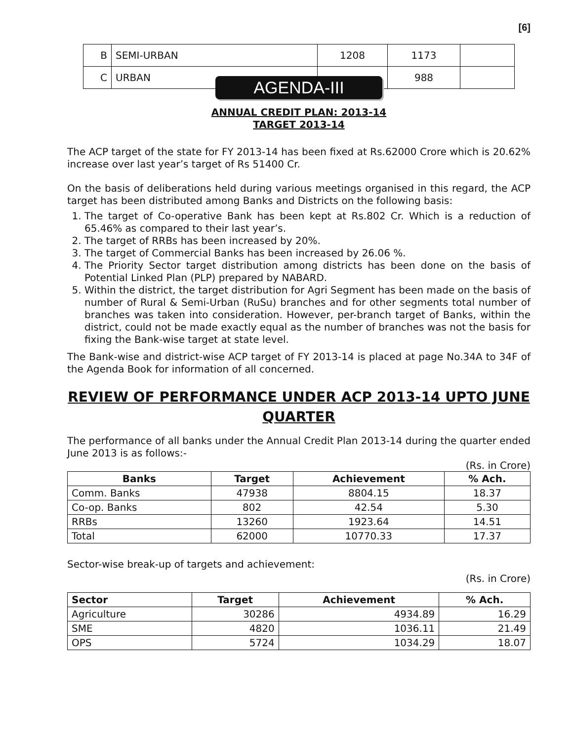[6]
| B | SEMI-URBAN | 1208 | 1173 | |
| C | URBAN | | 988 | |
AGENDA-III
ANNUAL CREDIT PLAN: 2013-14
TARGET 2013-14
The ACP target of the state for FY 2013-14 has been fixed at Rs.62000 Crore which is 20.62% increase over last year’s target of Rs 51400 Cr.
On the basis of deliberations held during various meetings organised in this regard, the ACP target has been distributed among Banks and Districts on the following basis:
1. The target of Co-operative Bank has been kept at Rs.802 Cr. Which is a reduction of 65.46% as compared to their last year’s.
2. The target of RRBs has been increased by 20%.
3. The target of Commercial Banks has been increased by 26.06 %.
4. The Priority Sector target distribution among districts has been done on the basis of Potential Linked Plan (PLP) prepared by NABARD.
5. Within the district, the target distribution for Agri Segment has been made on the basis of number of Rural & Semi-Urban (RuSu) branches and for other segments total number of branches was taken into consideration. However, per-branch target of Banks, within the district, could not be made exactly equal as the number of branches was not the basis for fixing the Bank-wise target at state level.
The Bank-wise and district-wise ACP target of FY 2013-14 is placed at page No.34A to 34F of the Agenda Book for information of all concerned.
REVIEW OF PERFORMANCE UNDER ACP 2013-14 UPTO JUNE QUARTER
The performance of all banks under the Annual Credit Plan 2013-14 during the quarter ended June 2013 is as follows:-
(Rs. in Crore)
| Banks | Target | Achievement | % Ach. |
| --- | --- | --- | --- |
| Comm. Banks | 47938 | 8804.15 | 18.37 |
| Co-op. Banks | 802 | 42.54 | 5.30 |
| RRBs | 13260 | 1923.64 | 14.51 |
| Total | 62000 | 10770.33 | 17.37 |
Sector-wise break-up of targets and achievement:
(Rs. in Crore)
| Sector | Target | Achievement | % Ach. |
| --- | --- | --- | --- |
| Agriculture | 30286 | 4934.89 | 16.29 |
| SME | 4820 | 1036.11 | 21.49 |
| OPS | 5724 | 1034.29 | 18.07 |